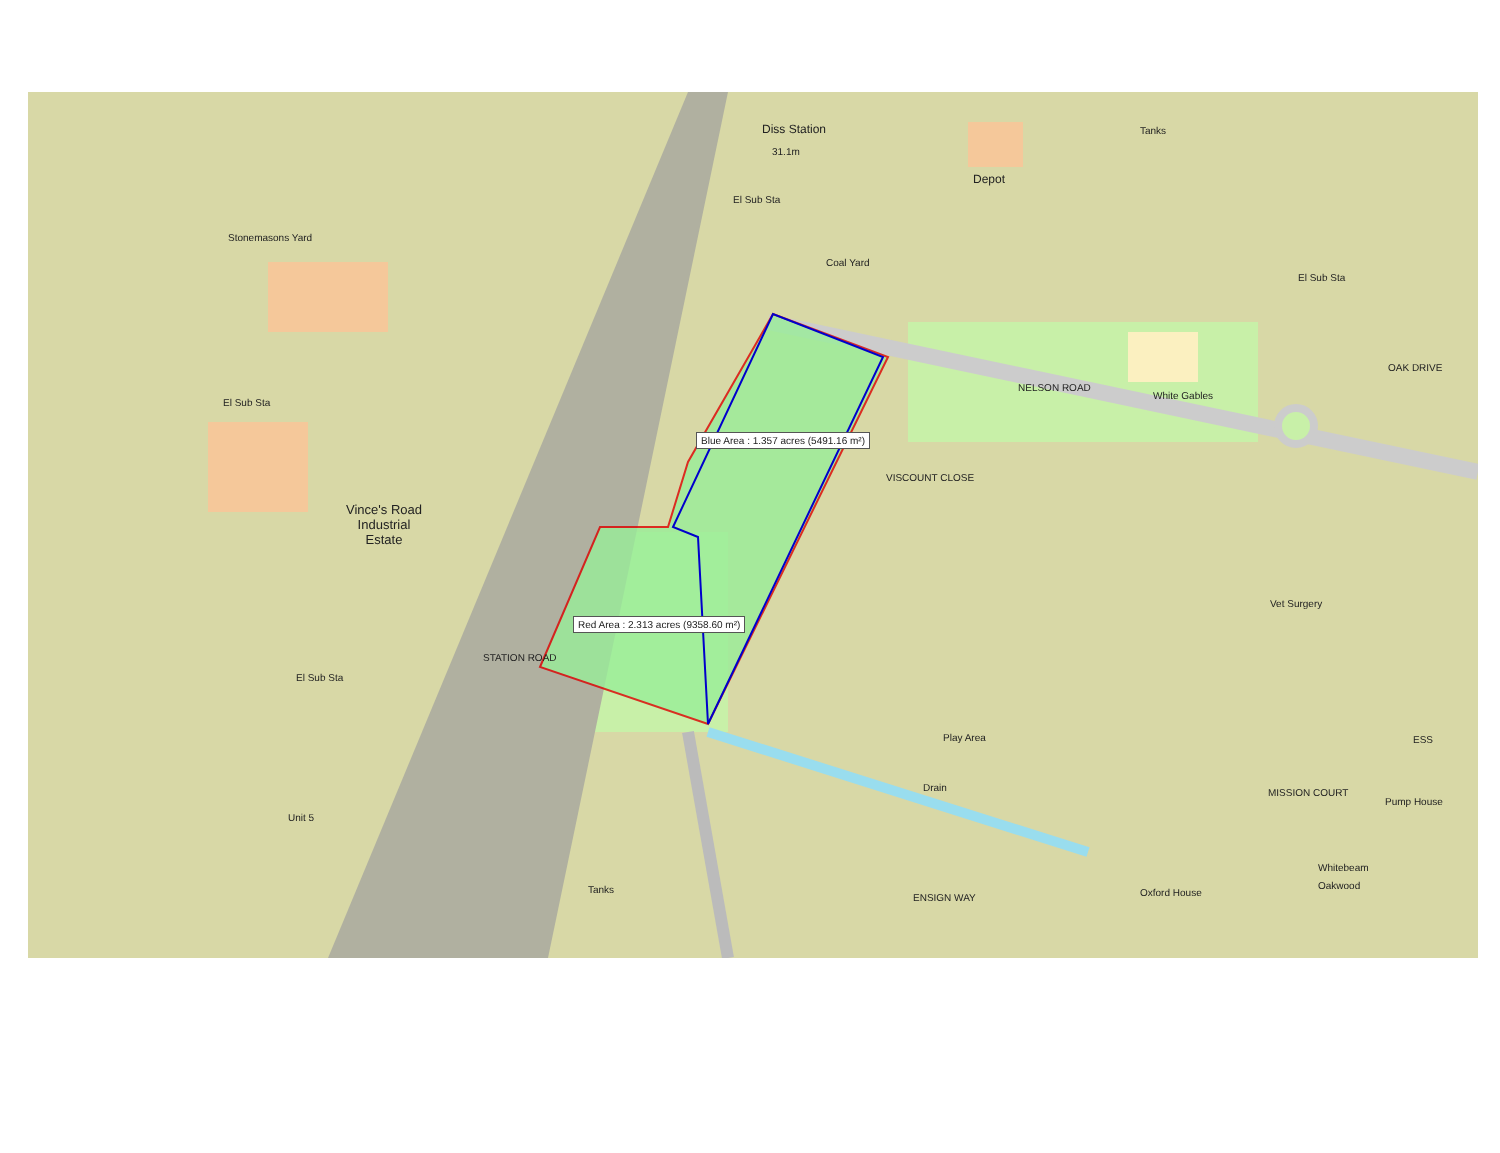Diss Station
31.1m
El Sub Sta
Depot
Tanks
Coal Yard
Stonemasons Yard
El Sub Sta
NELSON ROAD
White Gables
OAK DRIVE
Blue Area : 1.357 acres (5491.16 m²)
El Sub Sta
Vince's Road
Industrial
Estate
VISCOUNT CLOSE
Red Area : 2.313 acres (9358.60 m²)
STATION ROAD
El Sub Sta
Vet Surgery
Play Area
Drain MISSION COURT
Pump House
ESS
Tanks
ENSIGN WAY Oxford House
Whitebeam
Oakwood
Unit 5